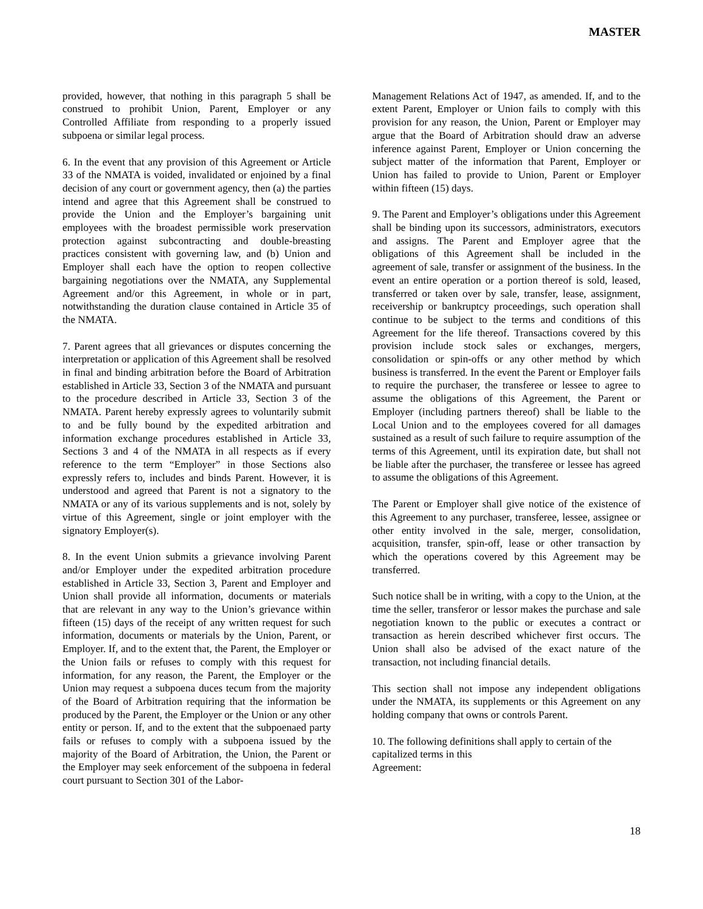MASTER
provided, however, that nothing in this paragraph 5 shall be construed to prohibit Union, Parent, Employer or any Controlled Affiliate from responding to a properly issued subpoena or similar legal process.
6. In the event that any provision of this Agreement or Article 33 of the NMATA is voided, invalidated or enjoined by a final decision of any court or government agency, then (a) the parties intend and agree that this Agreement shall be construed to provide the Union and the Employer’s bargaining unit employees with the broadest permissible work preservation protection against subcontracting and double-breasting practices consistent with governing law, and (b) Union and Employer shall each have the option to reopen collective bargaining negotiations over the NMATA, any Supplemental Agreement and/or this Agreement, in whole or in part, notwithstanding the duration clause contained in Article 35 of the NMATA.
7. Parent agrees that all grievances or disputes concerning the interpretation or application of this Agreement shall be resolved in final and binding arbitration before the Board of Arbitration established in Article 33, Section 3 of the NMATA and pursuant to the procedure described in Article 33, Section 3 of the NMATA. Parent hereby expressly agrees to voluntarily submit to and be fully bound by the expedited arbitration and information exchange procedures established in Article 33, Sections 3 and 4 of the NMATA in all respects as if every reference to the term “Employer” in those Sections also expressly refers to, includes and binds Parent. However, it is understood and agreed that Parent is not a signatory to the NMATA or any of its various supplements and is not, solely by virtue of this Agreement, single or joint employer with the signatory Employer(s).
8. In the event Union submits a grievance involving Parent and/or Employer under the expedited arbitration procedure established in Article 33, Section 3, Parent and Employer and Union shall provide all information, documents or materials that are relevant in any way to the Union’s grievance within fifteen (15) days of the receipt of any written request for such information, documents or materials by the Union, Parent, or Employer. If, and to the extent that, the Parent, the Employer or the Union fails or refuses to comply with this request for information, for any reason, the Parent, the Employer or the Union may request a subpoena duces tecum from the majority of the Board of Arbitration requiring that the information be produced by the Parent, the Employer or the Union or any other entity or person. If, and to the extent that the subpoenaed party fails or refuses to comply with a subpoena issued by the majority of the Board of Arbitration, the Union, the Parent or the Employer may seek enforcement of the subpoena in federal court pursuant to Section 301 of the Labor-
Management Relations Act of 1947, as amended. If, and to the extent Parent, Employer or Union fails to comply with this provision for any reason, the Union, Parent or Employer may argue that the Board of Arbitration should draw an adverse inference against Parent, Employer or Union concerning the subject matter of the information that Parent, Employer or Union has failed to provide to Union, Parent or Employer within fifteen (15) days.
9. The Parent and Employer’s obligations under this Agreement shall be binding upon its successors, administrators, executors and assigns. The Parent and Employer agree that the obligations of this Agreement shall be included in the agreement of sale, transfer or assignment of the business. In the event an entire operation or a portion thereof is sold, leased, transferred or taken over by sale, transfer, lease, assignment, receivership or bankruptcy proceedings, such operation shall continue to be subject to the terms and conditions of this Agreement for the life thereof. Transactions covered by this provision include stock sales or exchanges, mergers, consolidation or spin-offs or any other method by which business is transferred. In the event the Parent or Employer fails to require the purchaser, the transferee or lessee to agree to assume the obligations of this Agreement, the Parent or Employer (including partners thereof) shall be liable to the Local Union and to the employees covered for all damages sustained as a result of such failure to require assumption of the terms of this Agreement, until its expiration date, but shall not be liable after the purchaser, the transferee or lessee has agreed to assume the obligations of this Agreement.
The Parent or Employer shall give notice of the existence of this Agreement to any purchaser, transferee, lessee, assignee or other entity involved in the sale, merger, consolidation, acquisition, transfer, spin-off, lease or other transaction by which the operations covered by this Agreement may be transferred.
Such notice shall be in writing, with a copy to the Union, at the time the seller, transferor or lessor makes the purchase and sale negotiation known to the public or executes a contract or transaction as herein described whichever first occurs. The Union shall also be advised of the exact nature of the transaction, not including financial details.
This section shall not impose any independent obligations under the NMATA, its supplements or this Agreement on any holding company that owns or controls Parent.
10. The following definitions shall apply to certain of the capitalized terms in this
Agreement:
18